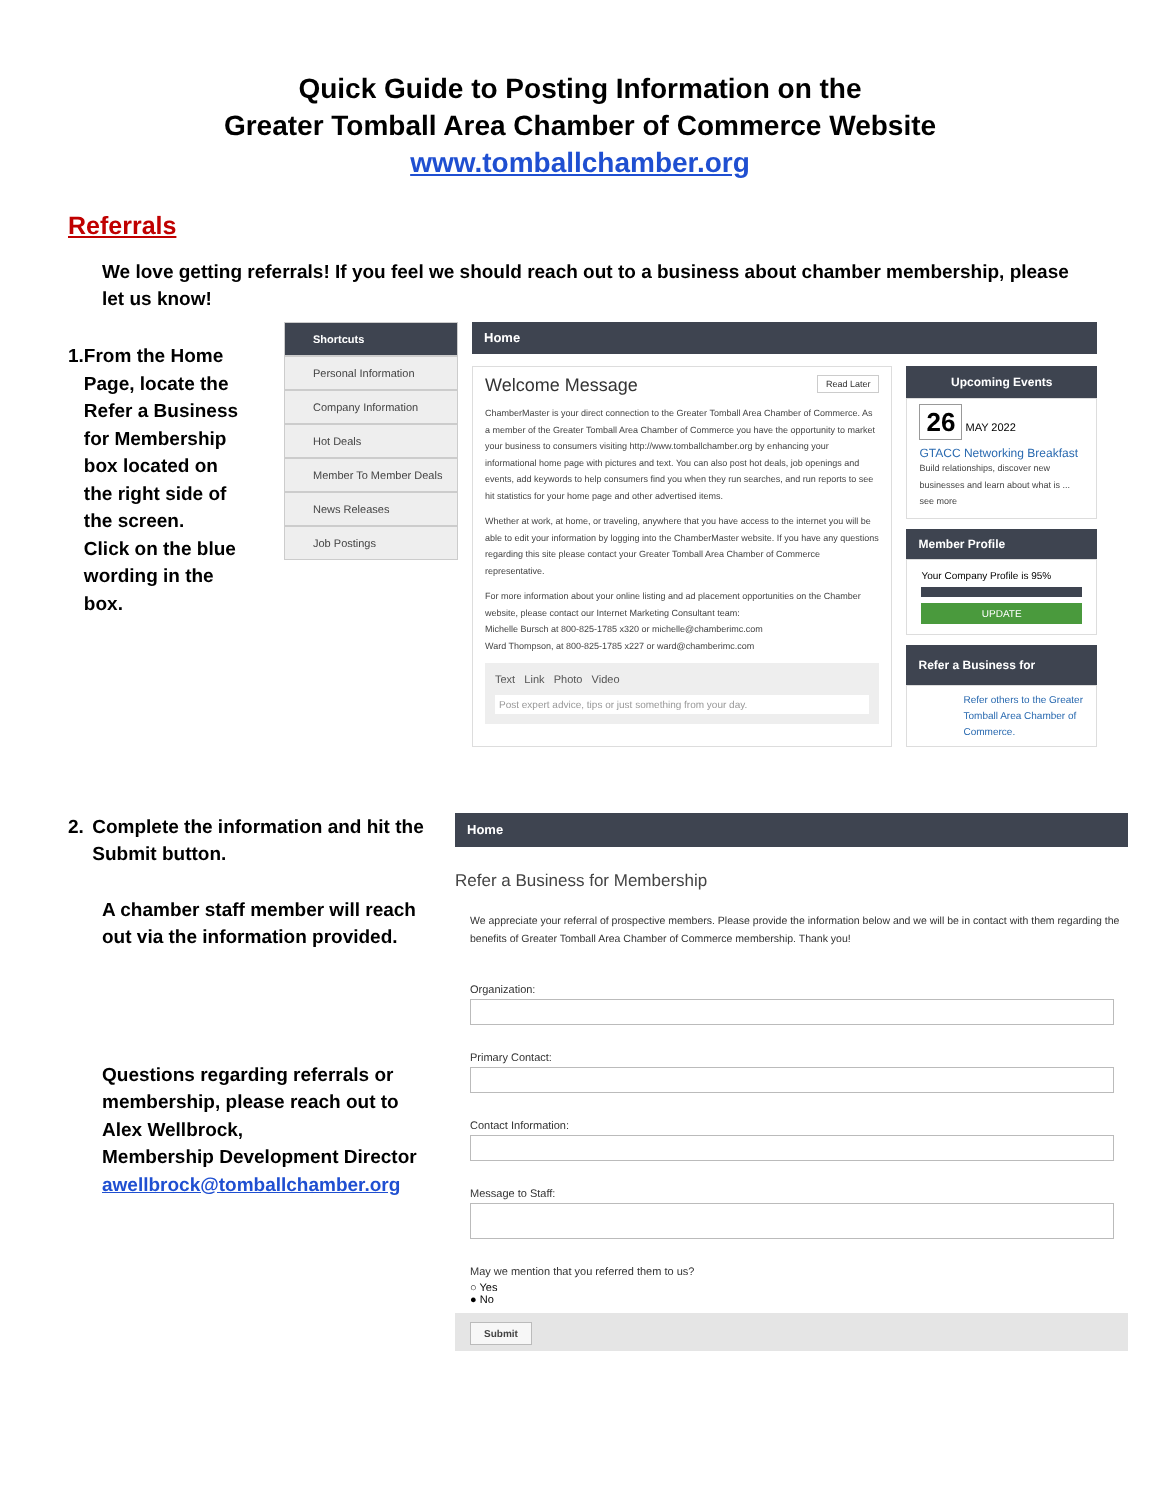Quick Guide to Posting Information on the
Greater Tomball Area Chamber of Commerce Website
www.tomballchamber.org
Referrals
We love getting referrals! If you feel we should reach out to a business about chamber membership, please let us know!
1. From the Home Page, locate the Refer a Business for Membership box located on the right side of the screen.
Click on the blue wording in the box.
Shortcuts
Personal Information
Company Information
Hot Deals
Member To Member Deals
News Releases
Job Postings
Home
Welcome Message Read Later
ChamberMaster is your direct connection to the Greater Tomball Area Chamber of Commerce. As a member of the Greater Tomball Area Chamber of Commerce you have the opportunity to market your business to consumers visiting http://www.tomballchamber.org by enhancing your informational home page with pictures and text. You can also post hot deals, job openings and events, add keywords to help consumers find you when they run searches, and run reports to see hit statistics for your home page and other advertised items.
Whether at work, at home, or traveling, anywhere that you have access to the internet you will be able to edit your information by logging into the ChamberMaster website. If you have any questions regarding this site please contact your Greater Tomball Area Chamber of Commerce representative.
For more information about your online listing and ad placement opportunities on the Chamber website, please contact our Internet Marketing Consultant team:
Michelle Bursch at 800-825-1785 x320 or michelle@chamberimc.com
Ward Thompson, at 800-825-1785 x227 or ward@chamberimc.com
Text Link Photo Video
Post expert advice, tips or just something from your day.
Upcoming Events
26 MAY 2022
GTACC Networking Breakfast
Build relationships, discover new businesses and learn about what is ... see more
Member Profile
Your Company Profile is 95%
UPDATE
Refer a Business for Membership
Refer others to the Greater Tomball Area Chamber of Commerce.
2. Complete the information and hit the Submit button.
A chamber staff member will reach out via the information provided.
Questions regarding referrals or membership, please reach out to Alex Wellbrock,
Membership Development Director
awellbrock@tomballchamber.org
Home
Refer a Business for Membership
We appreciate your referral of prospective members. Please provide the information below and we will be in contact with them regarding the benefits of Greater Tomball Area Chamber of Commerce membership. Thank you!
Organization:
Primary Contact:
Contact Information:
Message to Staff:
May we mention that you referred them to us?
○ Yes
● No
Submit